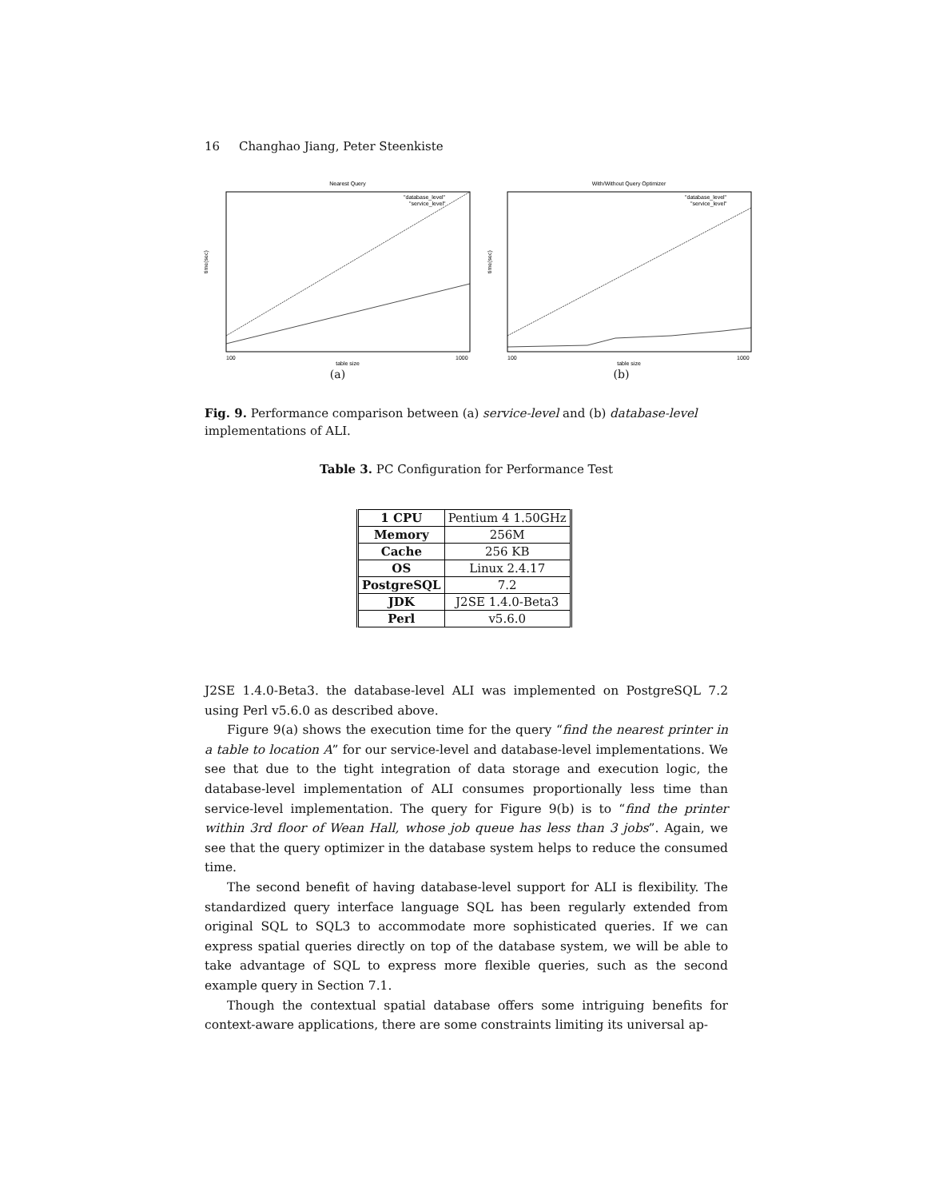16 Changhao Jiang, Peter Steenkiste
Nearest Query
time(sec)
"database_level"
"service_level"
100
1000
table size
(a)
With/Without Query Optimizer
time(sec)
"database_level"
"service_level"
100
1000
table size
(b)
Fig. 9. Performance comparison between (a) service-level and (b) database-level implementations of ALI.
Table 3. PC Configuration for Performance Test
| 1 CPU | Pentium 4 1.50GHz |
| Memory | 256M |
| Cache | 256 KB |
| OS | Linux 2.4.17 |
| PostgreSQL | 7.2 |
| JDK | J2SE 1.4.0-Beta3 |
| Perl | v5.6.0 |
J2SE 1.4.0-Beta3. the database-level ALI was implemented on PostgreSQL 7.2 using Perl v5.6.0 as described above.
Figure 9(a) shows the execution time for the query “find the nearest printer in a table to location A” for our service-level and database-level implementations. We see that due to the tight integration of data storage and execution logic, the database-level implementation of ALI consumes proportionally less time than service-level implementation. The query for Figure 9(b) is to “find the printer within 3rd floor of Wean Hall, whose job queue has less than 3 jobs”. Again, we see that the query optimizer in the database system helps to reduce the consumed time.
The second benefit of having database-level support for ALI is flexibility. The standardized query interface language SQL has been regularly extended from original SQL to SQL3 to accommodate more sophisticated queries. If we can express spatial queries directly on top of the database system, we will be able to take advantage of SQL to express more flexible queries, such as the second example query in Section 7.1.
Though the contextual spatial database offers some intriguing benefits for context-aware applications, there are some constraints limiting its universal ap-